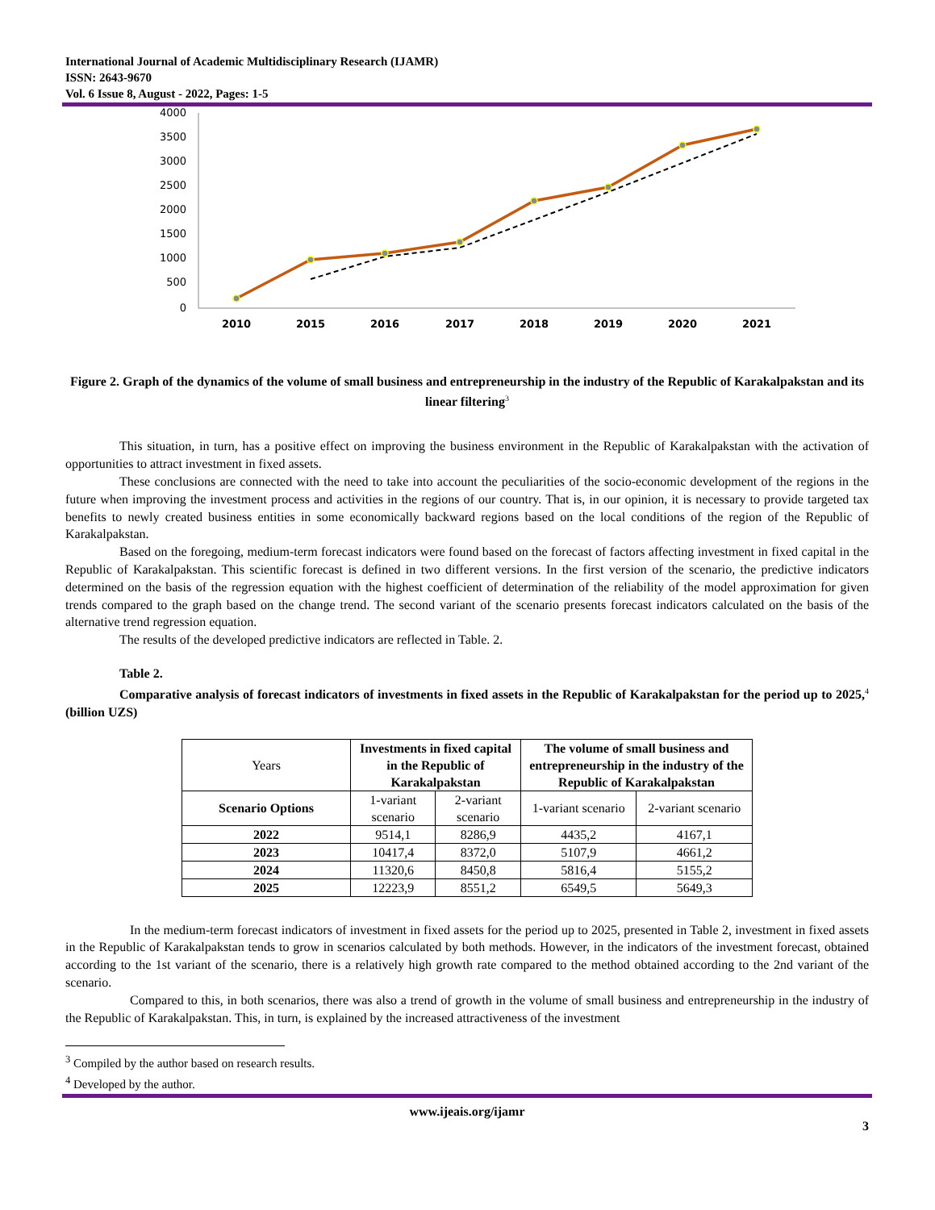International Journal of Academic Multidisciplinary Research (IJAMR)
ISSN: 2643-9670
Vol. 6 Issue 8, August - 2022, Pages: 1-5
4000
3500
3000
2500
2000
1500
1000
500
0
2010
2015
2016
2017
2018
2019
2020
2021
Figure 2. Graph of the dynamics of the volume of small business and entrepreneurship in the industry of the Republic of Karakalpakstan and its linear filtering<sup>3</sup>
This situation, in turn, has a positive effect on improving the business environment in the Republic of Karakalpakstan with the activation of opportunities to attract investment in fixed assets.
These conclusions are connected with the need to take into account the peculiarities of the socio-economic development of the regions in the future when improving the investment process and activities in the regions of our country. That is, in our opinion, it is necessary to provide targeted tax benefits to newly created business entities in some economically backward regions based on the local conditions of the region of the Republic of Karakalpakstan.
Based on the foregoing, medium-term forecast indicators were found based on the forecast of factors affecting investment in fixed capital in the Republic of Karakalpakstan. This scientific forecast is defined in two different versions. In the first version of the scenario, the predictive indicators determined on the basis of the regression equation with the highest coefficient of determination of the reliability of the model approximation for given trends compared to the graph based on the change trend. The second variant of the scenario presents forecast indicators calculated on the basis of the alternative trend regression equation.
The results of the developed predictive indicators are reflected in Table. 2.
Table 2.
Comparative analysis of forecast indicators of investments in fixed assets in the Republic of Karakalpakstan for the period up to 2025,<sup>4</sup> (billion UZS)
| Years | Investments in fixed capital in the Republic of Karakalpakstan | | The volume of small business and entrepreneurship in the industry of the Republic of Karakalpakstan | |
| Scenario Options | 1-variant scenario | 2-variant scenario | 1-variant scenario | 2-variant scenario |
| 2022 | 9514,1 | 8286,9 | 4435,2 | 4167,1 |
| 2023 | 10417,4 | 8372,0 | 5107,9 | 4661,2 |
| 2024 | 11320,6 | 8450,8 | 5816,4 | 5155,2 |
| 2025 | 12223,9 | 8551,2 | 6549,5 | 5649,3 |
In the medium-term forecast indicators of investment in fixed assets for the period up to 2025, presented in Table 2, investment in fixed assets in the Republic of Karakalpakstan tends to grow in scenarios calculated by both methods. However, in the indicators of the investment forecast, obtained according to the 1st variant of the scenario, there is a relatively high growth rate compared to the method obtained according to the 2nd variant of the scenario.
Compared to this, in both scenarios, there was also a trend of growth in the volume of small business and entrepreneurship in the industry of the Republic of Karakalpakstan. This, in turn, is explained by the increased attractiveness of the investment
<sup>3</sup> Compiled by the author based on research results.
<sup>4</sup> Developed by the author.
www.ijeais.org/ijamr
3